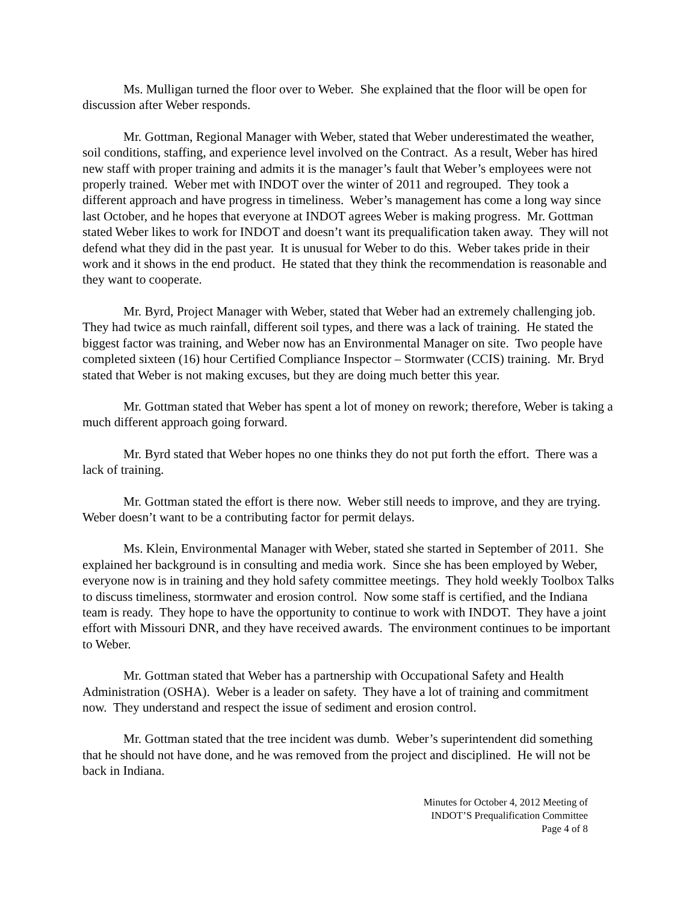Ms. Mulligan turned the floor over to Weber. She explained that the floor will be open for discussion after Weber responds.
Mr. Gottman, Regional Manager with Weber, stated that Weber underestimated the weather, soil conditions, staffing, and experience level involved on the Contract. As a result, Weber has hired new staff with proper training and admits it is the manager’s fault that Weber’s employees were not properly trained. Weber met with INDOT over the winter of 2011 and regrouped. They took a different approach and have progress in timeliness. Weber’s management has come a long way since last October, and he hopes that everyone at INDOT agrees Weber is making progress. Mr. Gottman stated Weber likes to work for INDOT and doesn’t want its prequalification taken away. They will not defend what they did in the past year. It is unusual for Weber to do this. Weber takes pride in their work and it shows in the end product. He stated that they think the recommendation is reasonable and they want to cooperate.
Mr. Byrd, Project Manager with Weber, stated that Weber had an extremely challenging job. They had twice as much rainfall, different soil types, and there was a lack of training. He stated the biggest factor was training, and Weber now has an Environmental Manager on site. Two people have completed sixteen (16) hour Certified Compliance Inspector – Stormwater (CCIS) training. Mr. Bryd stated that Weber is not making excuses, but they are doing much better this year.
Mr. Gottman stated that Weber has spent a lot of money on rework; therefore, Weber is taking a much different approach going forward.
Mr. Byrd stated that Weber hopes no one thinks they do not put forth the effort. There was a lack of training.
Mr. Gottman stated the effort is there now. Weber still needs to improve, and they are trying. Weber doesn’t want to be a contributing factor for permit delays.
Ms. Klein, Environmental Manager with Weber, stated she started in September of 2011. She explained her background is in consulting and media work. Since she has been employed by Weber, everyone now is in training and they hold safety committee meetings. They hold weekly Toolbox Talks to discuss timeliness, stormwater and erosion control. Now some staff is certified, and the Indiana team is ready. They hope to have the opportunity to continue to work with INDOT. They have a joint effort with Missouri DNR, and they have received awards. The environment continues to be important to Weber.
Mr. Gottman stated that Weber has a partnership with Occupational Safety and Health Administration (OSHA). Weber is a leader on safety. They have a lot of training and commitment now. They understand and respect the issue of sediment and erosion control.
Mr. Gottman stated that the tree incident was dumb. Weber’s superintendent did something that he should not have done, and he was removed from the project and disciplined. He will not be back in Indiana.
Minutes for October 4, 2012 Meeting of
INDOT’S Prequalification Committee
Page 4 of 8